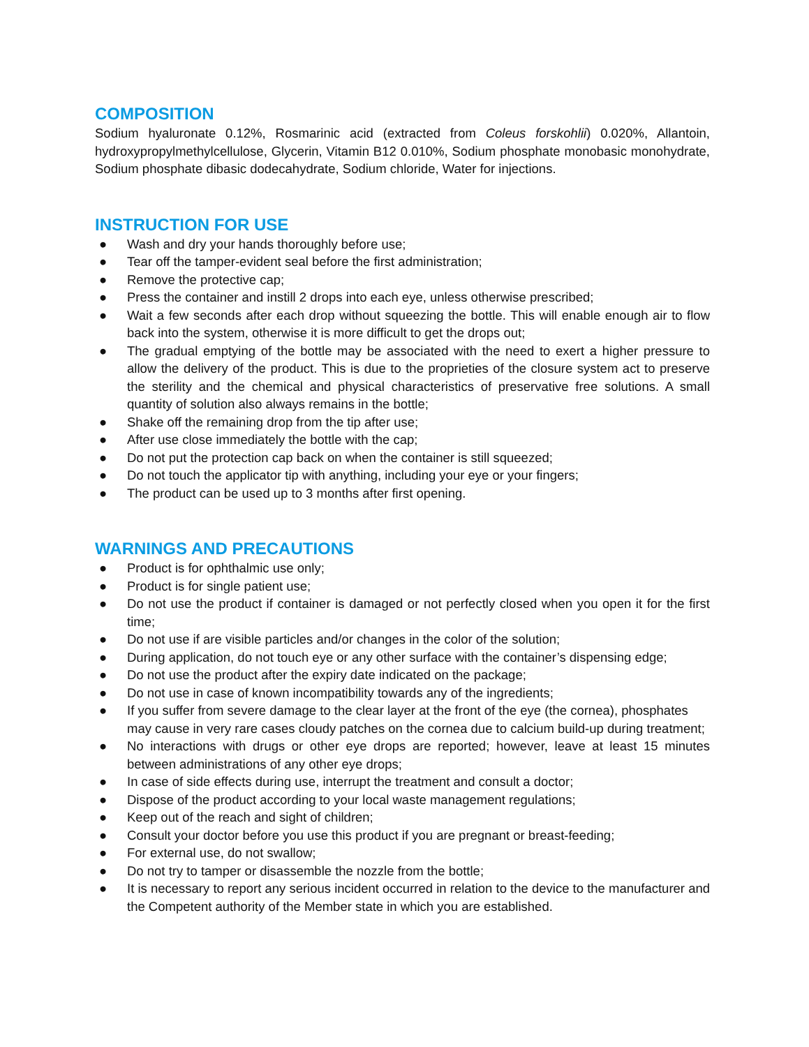COMPOSITION
Sodium hyaluronate 0.12%, Rosmarinic acid (extracted from Coleus forskohlii) 0.020%, Allantoin, hydroxypropylmethylcellulose, Glycerin, Vitamin B12 0.010%, Sodium phosphate monobasic monohydrate, Sodium phosphate dibasic dodecahydrate, Sodium chloride, Water for injections.
INSTRUCTION FOR USE
● Wash and dry your hands thoroughly before use;
● Tear off the tamper-evident seal before the first administration;
● Remove the protective cap;
● Press the container and instill 2 drops into each eye, unless otherwise prescribed;
● Wait a few seconds after each drop without squeezing the bottle. This will enable enough air to flow back into the system, otherwise it is more difficult to get the drops out;
● The gradual emptying of the bottle may be associated with the need to exert a higher pressure to allow the delivery of the product. This is due to the proprieties of the closure system act to preserve the sterility and the chemical and physical characteristics of preservative free solutions. A small quantity of solution also always remains in the bottle;
● Shake off the remaining drop from the tip after use;
● After use close immediately the bottle with the cap;
● Do not put the protection cap back on when the container is still squeezed;
● Do not touch the applicator tip with anything, including your eye or your fingers;
● The product can be used up to 3 months after first opening.
WARNINGS AND PRECAUTIONS
● Product is for ophthalmic use only;
● Product is for single patient use;
● Do not use the product if container is damaged or not perfectly closed when you open it for the first time;
● Do not use if are visible particles and/or changes in the color of the solution;
● During application, do not touch eye or any other surface with the container’s dispensing edge;
● Do not use the product after the expiry date indicated on the package;
● Do not use in case of known incompatibility towards any of the ingredients;
● If you suffer from severe damage to the clear layer at the front of the eye (the cornea), phosphates may cause in very rare cases cloudy patches on the cornea due to calcium build-up during treatment;
● No interactions with drugs or other eye drops are reported; however, leave at least 15 minutes between administrations of any other eye drops;
● In case of side effects during use, interrupt the treatment and consult a doctor;
● Dispose of the product according to your local waste management regulations;
● Keep out of the reach and sight of children;
● Consult your doctor before you use this product if you are pregnant or breast-feeding;
● For external use, do not swallow;
● Do not try to tamper or disassemble the nozzle from the bottle;
● It is necessary to report any serious incident occurred in relation to the device to the manufacturer and the Competent authority of the Member state in which you are established.